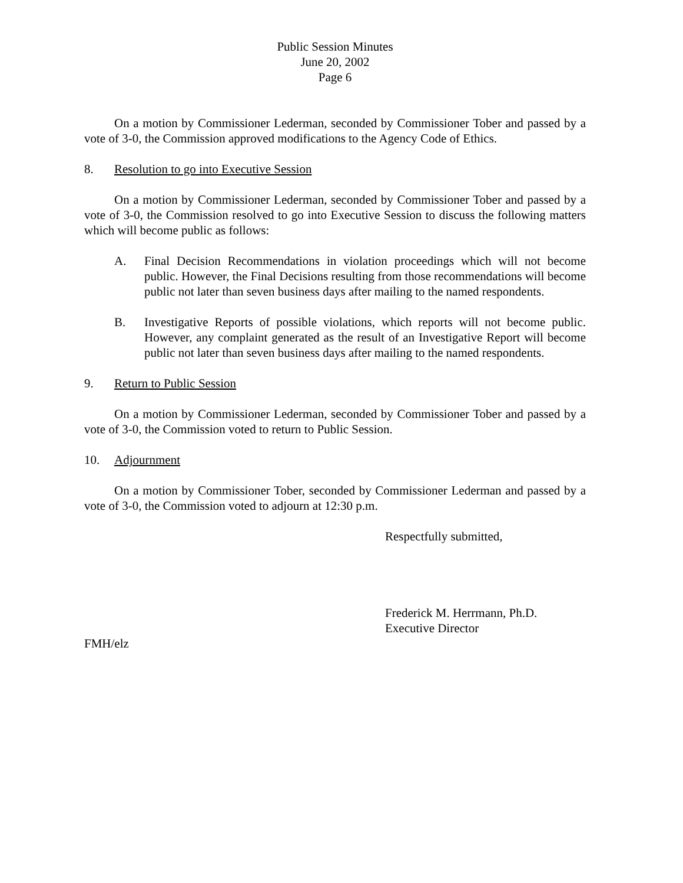Public Session Minutes
June 20, 2002
Page 6
On a motion by Commissioner Lederman, seconded by Commissioner Tober and passed by a vote of 3-0, the Commission approved modifications to the Agency Code of Ethics.
8. Resolution to go into Executive Session
On a motion by Commissioner Lederman, seconded by Commissioner Tober and passed by a vote of 3-0, the Commission resolved to go into Executive Session to discuss the following matters which will become public as follows:
A. Final Decision Recommendations in violation proceedings which will not become public. However, the Final Decisions resulting from those recommendations will become public not later than seven business days after mailing to the named respondents.
B. Investigative Reports of possible violations, which reports will not become public. However, any complaint generated as the result of an Investigative Report will become public not later than seven business days after mailing to the named respondents.
9. Return to Public Session
On a motion by Commissioner Lederman, seconded by Commissioner Tober and passed by a vote of 3-0, the Commission voted to return to Public Session.
10. Adjournment
On a motion by Commissioner Tober, seconded by Commissioner Lederman and passed by a vote of 3-0, the Commission voted to adjourn at 12:30 p.m.
Respectfully submitted,
Frederick M. Herrmann, Ph.D.
Executive Director
FMH/elz